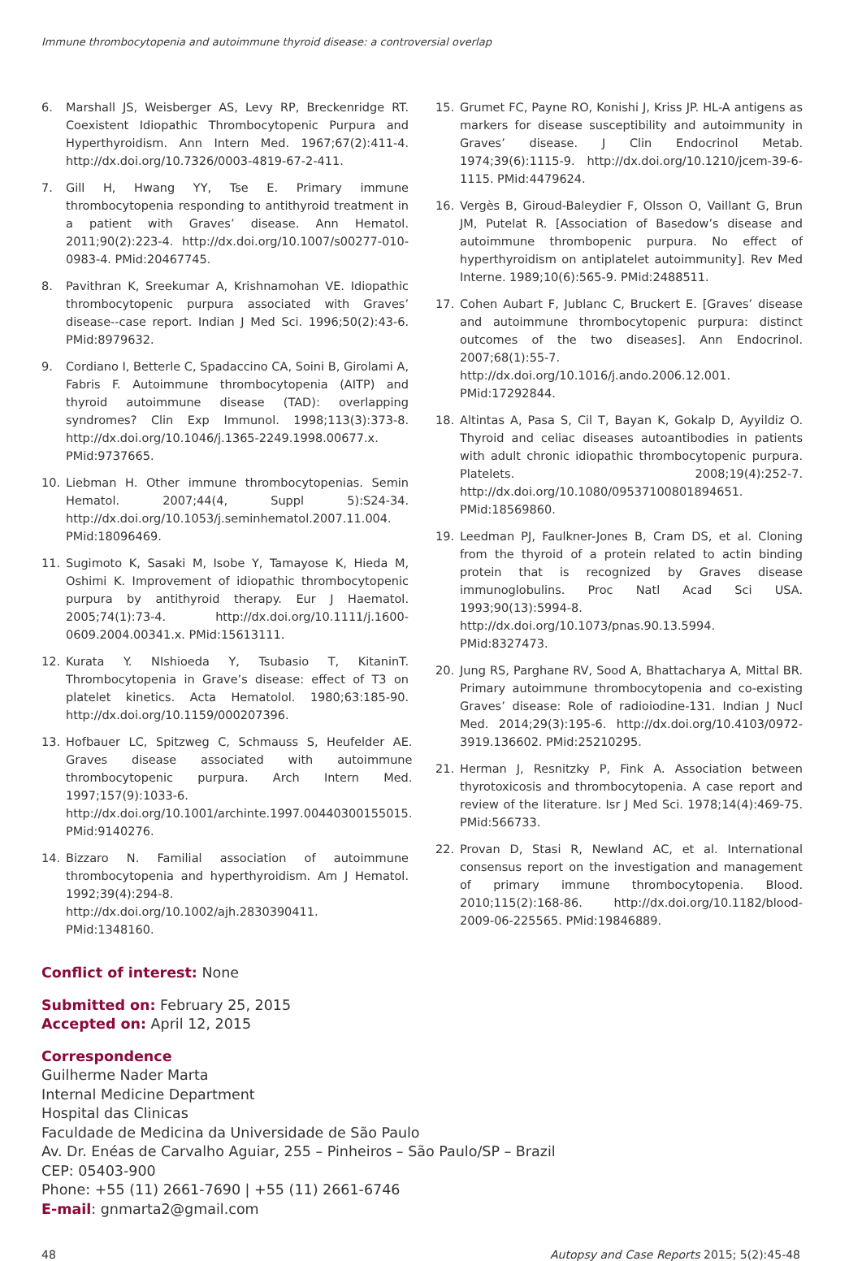Immune thrombocytopenia and autoimmune thyroid disease: a controversial overlap
6. Marshall JS, Weisberger AS, Levy RP, Breckenridge RT. Coexistent Idiopathic Thrombocytopenic Purpura and Hyperthyroidism. Ann Intern Med. 1967;67(2):411-4. http://dx.doi.org/10.7326/0003-4819-67-2-411.
7. Gill H, Hwang YY, Tse E. Primary immune thrombocytopenia responding to antithyroid treatment in a patient with Graves’ disease. Ann Hematol. 2011;90(2):223-4. http://dx.doi.org/10.1007/s00277-010-0983-4. PMid:20467745.
8. Pavithran K, Sreekumar A, Krishnamohan VE. Idiopathic thrombocytopenic purpura associated with Graves’ disease--case report. Indian J Med Sci. 1996;50(2):43-6. PMid:8979632.
9. Cordiano I, Betterle C, Spadaccino CA, Soini B, Girolami A, Fabris F. Autoimmune thrombocytopenia (AITP) and thyroid autoimmune disease (TAD): overlapping syndromes? Clin Exp Immunol. 1998;113(3):373-8. http://dx.doi.org/10.1046/j.1365-2249.1998.00677.x. PMid:9737665.
10. Liebman H. Other immune thrombocytopenias. Semin Hematol. 2007;44(4, Suppl 5):S24-34. http://dx.doi.org/10.1053/j.seminhematol.2007.11.004. PMid:18096469.
11. Sugimoto K, Sasaki M, Isobe Y, Tamayose K, Hieda M, Oshimi K. Improvement of idiopathic thrombocytopenic purpura by antithyroid therapy. Eur J Haematol. 2005;74(1):73-4. http://dx.doi.org/10.1111/j.1600-0609.2004.00341.x. PMid:15613111.
12. Kurata Y. NIshioeda Y, Tsubasio T, KitaninT. Thrombocytopenia in Grave’s disease: effect of T3 on platelet kinetics. Acta Hematolol. 1980;63:185-90. http://dx.doi.org/10.1159/000207396.
13. Hofbauer LC, Spitzweg C, Schmauss S, Heufelder AE. Graves disease associated with autoimmune thrombocytopenic purpura. Arch Intern Med. 1997;157(9):1033-6. http://dx.doi.org/10.1001/archinte.1997.00440300155015. PMid:9140276.
14. Bizzaro N. Familial association of autoimmune thrombocytopenia and hyperthyroidism. Am J Hematol. 1992;39(4):294-8. http://dx.doi.org/10.1002/ajh.2830390411. PMid:1348160.
15. Grumet FC, Payne RO, Konishi J, Kriss JP. HL-A antigens as markers for disease susceptibility and autoimmunity in Graves’ disease. J Clin Endocrinol Metab. 1974;39(6):1115-9. http://dx.doi.org/10.1210/jcem-39-6-1115. PMid:4479624.
16. Vergès B, Giroud-Baleydier F, Olsson O, Vaillant G, Brun JM, Putelat R. [Association of Basedow’s disease and autoimmune thrombopenic purpura. No effect of hyperthyroidism on antiplatelet autoimmunity]. Rev Med Interne. 1989;10(6):565-9. PMid:2488511.
17. Cohen Aubart F, Jublanc C, Bruckert E. [Graves’ disease and autoimmune thrombocytopenic purpura: distinct outcomes of the two diseases]. Ann Endocrinol. 2007;68(1):55-7. http://dx.doi.org/10.1016/j.ando.2006.12.001. PMid:17292844.
18. Altintas A, Pasa S, Cil T, Bayan K, Gokalp D, Ayyildiz O. Thyroid and celiac diseases autoantibodies in patients with adult chronic idiopathic thrombocytopenic purpura. Platelets. 2008;19(4):252-7. http://dx.doi.org/10.1080/09537100801894651. PMid:18569860.
19. Leedman PJ, Faulkner-Jones B, Cram DS, et al. Cloning from the thyroid of a protein related to actin binding protein that is recognized by Graves disease immunoglobulins. Proc Natl Acad Sci USA. 1993;90(13):5994-8. http://dx.doi.org/10.1073/pnas.90.13.5994. PMid:8327473.
20. Jung RS, Parghane RV, Sood A, Bhattacharya A, Mittal BR. Primary autoimmune thrombocytopenia and co-existing Graves’ disease: Role of radioiodine-131. Indian J Nucl Med. 2014;29(3):195-6. http://dx.doi.org/10.4103/0972-3919.136602. PMid:25210295.
21. Herman J, Resnitzky P, Fink A. Association between thyrotoxicosis and thrombocytopenia. A case report and review of the literature. Isr J Med Sci. 1978;14(4):469-75. PMid:566733.
22. Provan D, Stasi R, Newland AC, et al. International consensus report on the investigation and management of primary immune thrombocytopenia. Blood. 2010;115(2):168-86. http://dx.doi.org/10.1182/blood-2009-06-225565. PMid:19846889.
Conflict of interest: None
Submitted on: February 25, 2015
Accepted on: April 12, 2015
Correspondence
Guilherme Nader Marta
Internal Medicine Department
Hospital das Clinicas
Faculdade de Medicina da Universidade de São Paulo
Av. Dr. Enéas de Carvalho Aguiar, 255 – Pinheiros – São Paulo/SP – Brazil
CEP: 05403-900
Phone: +55 (11) 2661-7690 | +55 (11) 2661-6746
E-mail: gnmarta2@gmail.com
48 Autopsy and Case Reports 2015; 5(2):45-48